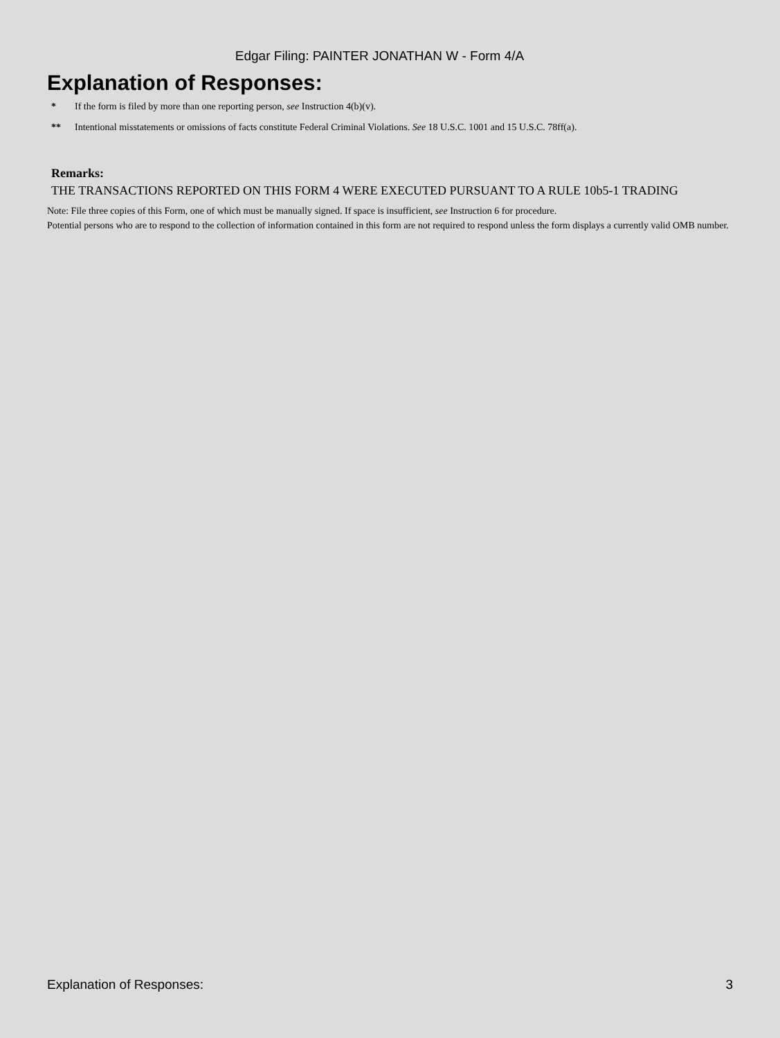Edgar Filing: PAINTER JONATHAN W - Form 4/A
Explanation of Responses:
* If the form is filed by more than one reporting person, see Instruction 4(b)(v).
** Intentional misstatements or omissions of facts constitute Federal Criminal Violations. See 18 U.S.C. 1001 and 15 U.S.C. 78ff(a).
Remarks:
THE TRANSACTIONS REPORTED ON THIS FORM 4 WERE EXECUTED PURSUANT TO A RULE 10b5-1 TRADING
Note: File three copies of this Form, one of which must be manually signed. If space is insufficient, see Instruction 6 for procedure.
Potential persons who are to respond to the collection of information contained in this form are not required to respond unless the form displays a currently valid OMB number.
Explanation of Responses: 3